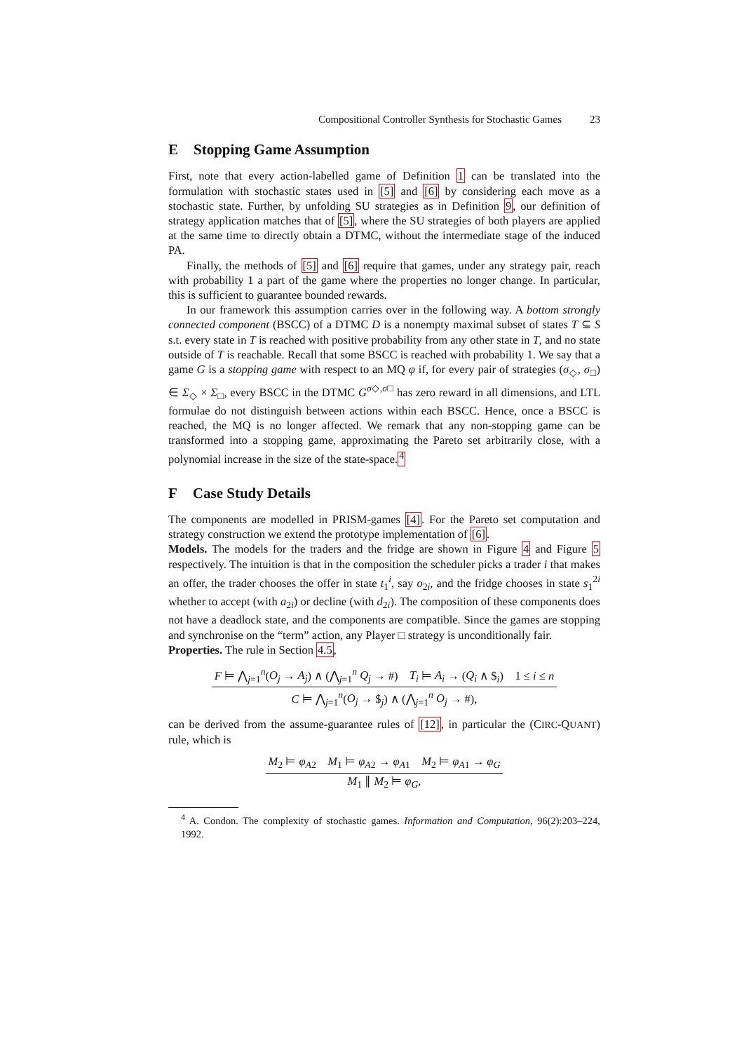Compositional Controller Synthesis for Stochastic Games 23
E Stopping Game Assumption
First, note that every action-labelled game of Definition 1 can be translated into the formulation with stochastic states used in [5] and [6] by considering each move as a stochastic state. Further, by unfolding SU strategies as in Definition 9, our definition of strategy application matches that of [5], where the SU strategies of both players are applied at the same time to directly obtain a DTMC, without the intermediate stage of the induced PA.
Finally, the methods of [5] and [6] require that games, under any strategy pair, reach with probability 1 a part of the game where the properties no longer change. In particular, this is sufficient to guarantee bounded rewards.
In our framework this assumption carries over in the following way. A bottom strongly connected component (BSCC) of a DTMC D is a nonempty maximal subset of states T ⊆ S s.t. every state in T is reached with positive probability from any other state in T, and no state outside of T is reachable. Recall that some BSCC is reached with probability 1. We say that a game G is a stopping game with respect to an MQ φ if, for every pair of strategies (σ<sub>◇</sub>, σ<sub>□</sub>) ∈ Σ<sub>◇</sub> × Σ<sub>□</sub>, every BSCC in the DTMC G<sup>σ◇,σ□</sup> has zero reward in all dimensions, and LTL formulae do not distinguish between actions within each BSCC. Hence, once a BSCC is reached, the MQ is no longer affected. We remark that any non-stopping game can be transformed into a stopping game, approximating the Pareto set arbitrarily close, with a polynomial increase in the size of the state-space.<sup>4</sup>
F Case Study Details
The components are modelled in PRISM-games [4]. For the Pareto set computation and strategy construction we extend the prototype implementation of [6].
Models. The models for the traders and the fridge are shown in Figure 4 and Figure 5 respectively. The intuition is that in the composition the scheduler picks a trader i that makes an offer, the trader chooses the offer in state t<sub>1</sub><sup>i</sup>, say o<sub>2i</sub>, and the fridge chooses in state s<sub>1</sub><sup>2i</sup> whether to accept (with a<sub>2i</sub>) or decline (with d<sub>2i</sub>). The composition of these components does not have a deadlock state, and the components are compatible. Since the games are stopping and synchronise on the “term” action, any Player □ strategy is unconditionally fair.
Properties. The rule in Section 4.5,
F ⊨ ⋀<sub>j=1</sub><sup>n</sup>(O<sub>j</sub> → A<sub>j</sub>) ∧ (⋀<sub>j=1</sub><sup>n</sup> Q<sub>j</sub> → #) T<sub>i</sub> ⊨ A<sub>i</sub> → (Q<sub>i</sub> ∧ $<sub>i</sub>) 1 ≤ i ≤ n
C ⊨ ⋀<sub>j=1</sub><sup>n</sup>(O<sub>j</sub> → $<sub>j</sub>) ∧ (⋀<sub>j=1</sub><sup>n</sup> O<sub>j</sub> → #),
can be derived from the assume-guarantee rules of [12], in particular the (CIRC-QUANT) rule, which is
M<sub>2</sub> ⊨ φ<sub>A2</sub> M<sub>1</sub> ⊨ φ<sub>A2</sub> → φ<sub>A1</sub> M<sub>2</sub> ⊨ φ<sub>A1</sub> → φ<sub>G</sub>
M<sub>1</sub> ∥ M<sub>2</sub> ⊨ φ<sub>G</sub>,
<sup>4</sup> A. Condon. The complexity of stochastic games. Information and Computation, 96(2):203–224, 1992.